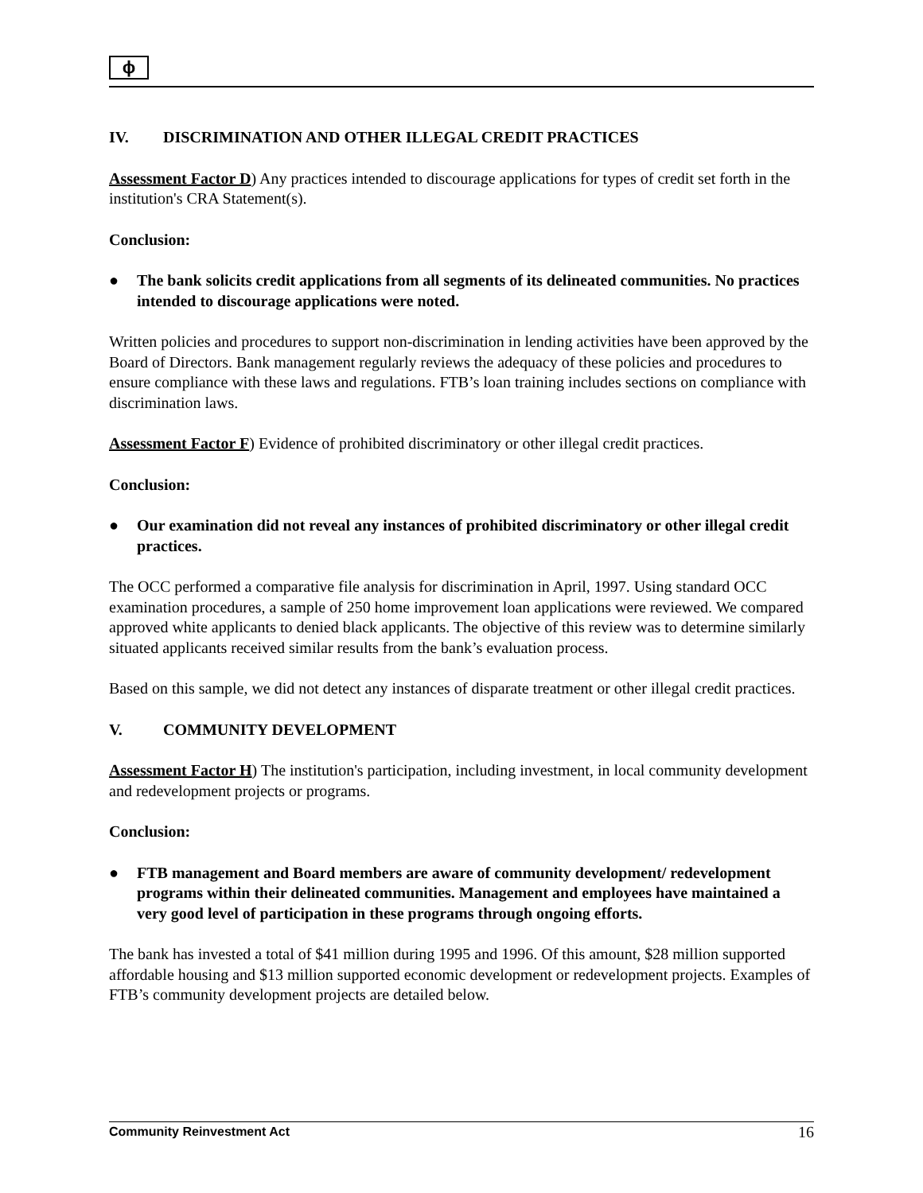ϕ
IV. DISCRIMINATION AND OTHER ILLEGAL CREDIT PRACTICES
Assessment Factor D) Any practices intended to discourage applications for types of credit set forth in the institution's CRA Statement(s).
Conclusion:
● The bank solicits credit applications from all segments of its delineated communities. No practices intended to discourage applications were noted.
Written policies and procedures to support non-discrimination in lending activities have been approved by the Board of Directors. Bank management regularly reviews the adequacy of these policies and procedures to ensure compliance with these laws and regulations. FTB’s loan training includes sections on compliance with discrimination laws.
Assessment Factor F) Evidence of prohibited discriminatory or other illegal credit practices.
Conclusion:
● Our examination did not reveal any instances of prohibited discriminatory or other illegal credit practices.
The OCC performed a comparative file analysis for discrimination in April, 1997. Using standard OCC examination procedures, a sample of 250 home improvement loan applications were reviewed. We compared approved white applicants to denied black applicants. The objective of this review was to determine similarly situated applicants received similar results from the bank’s evaluation process.
Based on this sample, we did not detect any instances of disparate treatment or other illegal credit practices.
V. COMMUNITY DEVELOPMENT
Assessment Factor H) The institution's participation, including investment, in local community development and redevelopment projects or programs.
Conclusion:
● FTB management and Board members are aware of community development/ redevelopment programs within their delineated communities. Management and employees have maintained a very good level of participation in these programs through ongoing efforts.
The bank has invested a total of $41 million during 1995 and 1996. Of this amount, $28 million supported affordable housing and $13 million supported economic development or redevelopment projects. Examples of FTB’s community development projects are detailed below.
Community Reinvestment Act 16